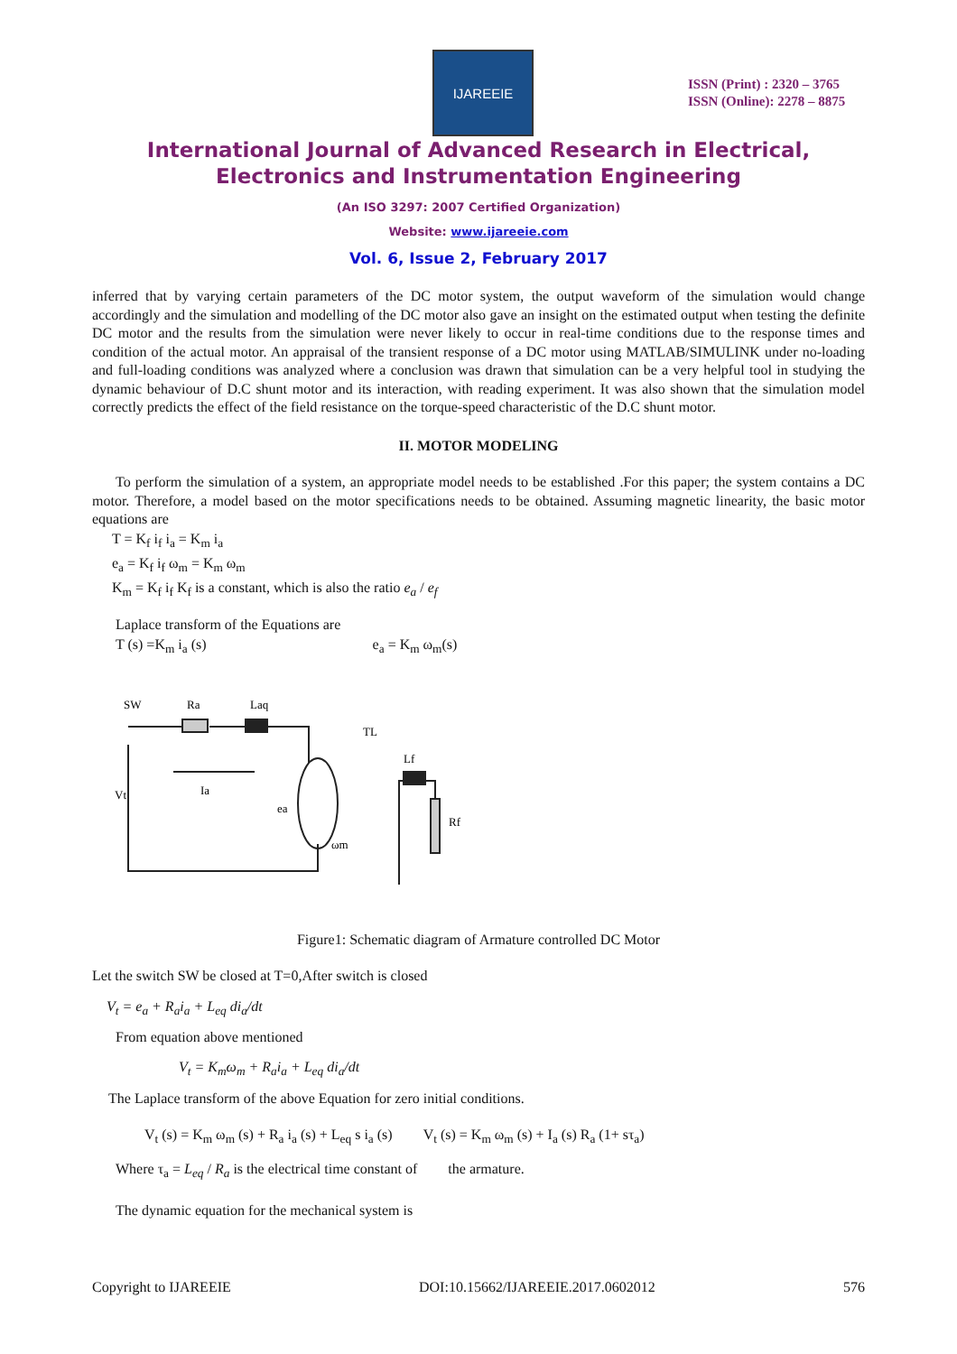IJAREEIE
ISSN (Print) : 2320 – 3765
ISSN (Online): 2278 – 8875
International Journal of Advanced Research in Electrical,
Electronics and Instrumentation Engineering
(An ISO 3297: 2007 Certified Organization)
Website: www.ijareeie.com
Vol. 6, Issue 2, February 2017
inferred that by varying certain parameters of the DC motor system, the output waveform of the simulation would change accordingly and the simulation and modelling of the DC motor also gave an insight on the estimated output when testing the definite DC motor and the results from the simulation were never likely to occur in real-time conditions due to the response times and condition of the actual motor. An appraisal of the transient response of a DC motor using MATLAB/SIMULINK under no-loading and full-loading conditions was analyzed where a conclusion was drawn that simulation can be a very helpful tool in studying the dynamic behaviour of D.C shunt motor and its interaction, with reading experiment. It was also shown that the simulation model correctly predicts the effect of the field resistance on the torque-speed characteristic of the D.C shunt motor.
II. MOTOR MODELING
To perform the simulation of a system, an appropriate model needs to be established .For this paper; the system contains a DC motor. Therefore, a model based on the motor specifications needs to be obtained. Assuming magnetic linearity, the basic motor equations are
T = K<sub>f</sub> i<sub>f</sub> i<sub>a</sub> = K<sub>m</sub> i<sub>a</sub>
e<sub>a</sub> = K<sub>f</sub> i<sub>f</sub> ω<sub>m</sub> = K<sub>m</sub> ω<sub>m</sub>
K<sub>m</sub> = K<sub>f</sub> i<sub>f</sub> K<sub>f</sub> is a constant, which is also the ratio e<sub>a</sub> / e<sub>f</sub>
Laplace transform of the Equations are
T (s) =K<sub>m</sub> i<sub>a</sub> (s) e<sub>a</sub> = K<sub>m</sub> ω<sub>m</sub>(s)
SW
Ra
Laq
Vt
Ia
ea
TL
Lf
Rf
ωm
Figure1: Schematic diagram of Armature controlled DC Motor
Let the switch SW be closed at T=0,After switch is closed
V<sub>t</sub> = e<sub>a</sub> + R<sub>a</sub>i<sub>a</sub> + L<sub>eq</sub> di<sub>a</sub>/dt
From equation above mentioned
V<sub>t</sub> = K<sub>m</sub>ω<sub>m</sub> + R<sub>a</sub>i<sub>a</sub> + L<sub>eq</sub> di<sub>a</sub>/dt
The Laplace transform of the above Equation for zero initial conditions.
V<sub>t</sub> (s) = K<sub>m</sub> ω<sub>m</sub> (s) + R<sub>a</sub> i<sub>a</sub> (s) + L<sub>eq</sub> s i<sub>a</sub> (s) V<sub>t</sub> (s) = K<sub>m</sub> ω<sub>m</sub> (s) + I<sub>a</sub> (s) R<sub>a</sub> (1+ sτ<sub>a</sub>)
Where τ<sub>a</sub> = L<sub>eq</sub> / R<sub>a</sub> is the electrical time constant of the armature.
The dynamic equation for the mechanical system is
Copyright to IJAREEIE DOI:10.15662/IJAREEIE.2017.0602012 576